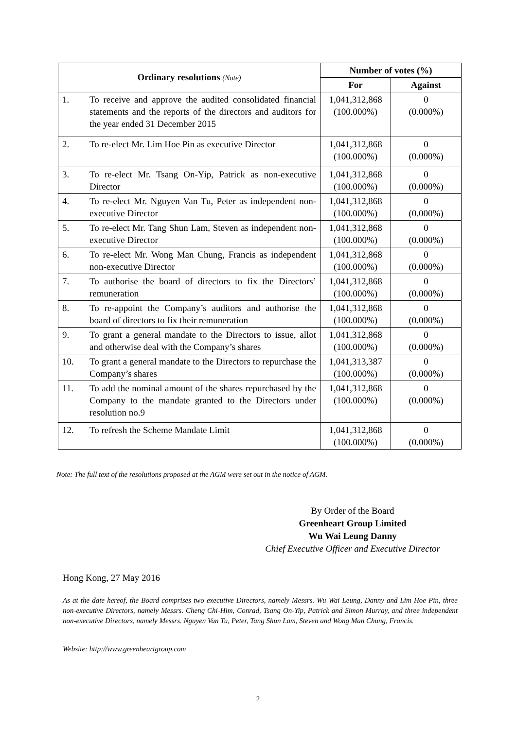| Ordinary resolutions (Note) | | Number of votes (%) | |
| --- | --- | --- | --- |
| | | For | Against |
| 1. | To receive and approve the audited consolidated financial statements and the reports of the directors and auditors for the year ended 31 December 2015 | 1,041,312,868 (100.000%) | 0 (0.000%) |
| 2. | To re-elect Mr. Lim Hoe Pin as executive Director | 1,041,312,868 (100.000%) | 0 (0.000%) |
| 3. | To re-elect Mr. Tsang On-Yip, Patrick as non-executive Director | 1,041,312,868 (100.000%) | 0 (0.000%) |
| 4. | To re-elect Mr. Nguyen Van Tu, Peter as independent non-executive Director | 1,041,312,868 (100.000%) | 0 (0.000%) |
| 5. | To re-elect Mr. Tang Shun Lam, Steven as independent non-executive Director | 1,041,312,868 (100.000%) | 0 (0.000%) |
| 6. | To re-elect Mr. Wong Man Chung, Francis as independent non-executive Director | 1,041,312,868 (100.000%) | 0 (0.000%) |
| 7. | To authorise the board of directors to fix the Directors’ remuneration | 1,041,312,868 (100.000%) | 0 (0.000%) |
| 8. | To re-appoint the Company’s auditors and authorise the board of directors to fix their remuneration | 1,041,312,868 (100.000%) | 0 (0.000%) |
| 9. | To grant a general mandate to the Directors to issue, allot and otherwise deal with the Company’s shares | 1,041,312,868 (100.000%) | 0 (0.000%) |
| 10. | To grant a general mandate to the Directors to repurchase the Company’s shares | 1,041,313,387 (100.000%) | 0 (0.000%) |
| 11. | To add the nominal amount of the shares repurchased by the Company to the mandate granted to the Directors under resolution no.9 | 1,041,312,868 (100.000%) | 0 (0.000%) |
| 12. | To refresh the Scheme Mandate Limit | 1,041,312,868 (100.000%) | 0 (0.000%) |
Note: The full text of the resolutions proposed at the AGM were set out in the notice of AGM.
By Order of the Board
Greenheart Group Limited
Wu Wai Leung Danny
Chief Executive Officer and Executive Director
Hong Kong, 27 May 2016
As at the date hereof, the Board comprises two executive Directors, namely Messrs. Wu Wai Leung, Danny and Lim Hoe Pin, three non-executive Directors, namely Messrs. Cheng Chi-Him, Conrad, Tsang On-Yip, Patrick and Simon Murray, and three independent non-executive Directors, namely Messrs. Nguyen Van Tu, Peter, Tang Shun Lam, Steven and Wong Man Chung, Francis.
Website: http://www.greenheartgroup.com
2